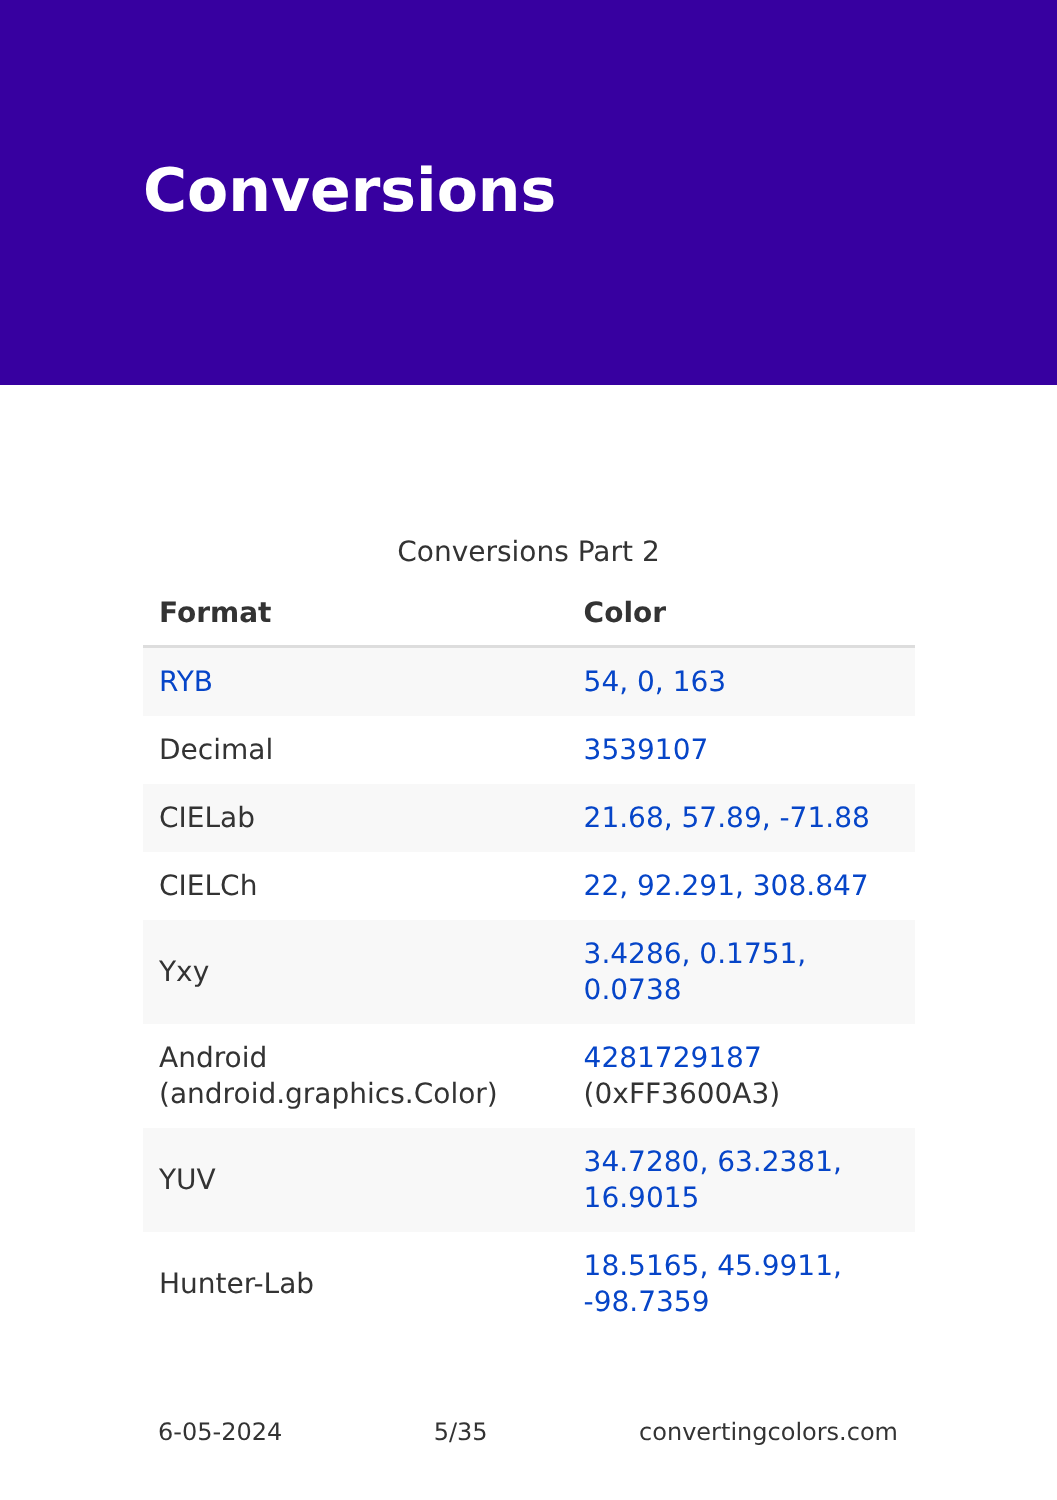Conversions
Conversions Part 2
| Format | Color |
| --- | --- |
| RYB | 54, 0, 163 |
| Decimal | 3539107 |
| CIELab | 21.68, 57.89, -71.88 |
| CIELCh | 22, 92.291, 308.847 |
| Yxy | 3.4286, 0.1751, 0.0738 |
| Android (android.graphics.Color) | 4281729187 (0xFF3600A3) |
| YUV | 34.7280, 63.2381, 16.9015 |
| Hunter-Lab | 18.5165, 45.9911, -98.7359 |
6-05-2024 5/35 convertingcolors.com